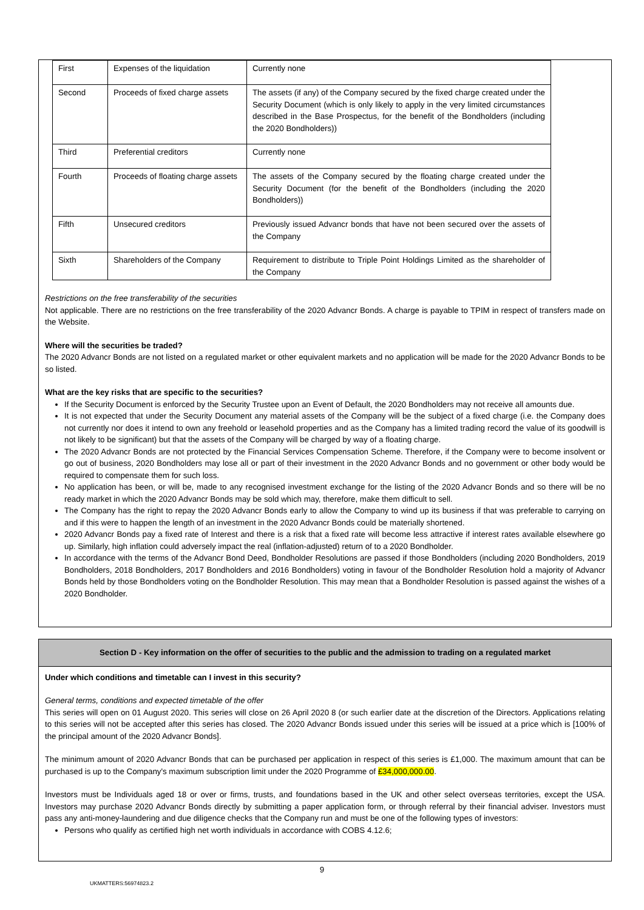| First | Expenses of the liquidation | Currently none |
| Second | Proceeds of fixed charge assets | The assets (if any) of the Company secured by the fixed charge created under the Security Document (which is only likely to apply in the very limited circumstances described in the Base Prospectus, for the benefit of the Bondholders (including the 2020 Bondholders)) |
| Third | Preferential creditors | Currently none |
| Fourth | Proceeds of floating charge assets | The assets of the Company secured by the floating charge created under the Security Document (for the benefit of the Bondholders (including the 2020 Bondholders)) |
| Fifth | Unsecured creditors | Previously issued Advancr bonds that have not been secured over the assets of the Company |
| Sixth | Shareholders of the Company | Requirement to distribute to Triple Point Holdings Limited as the shareholder of the Company |
Restrictions on the free transferability of the securities
Not applicable. There are no restrictions on the free transferability of the 2020 Advancr Bonds. A charge is payable to TPIM in respect of transfers made on the Website.
Where will the securities be traded?
The 2020 Advancr Bonds are not listed on a regulated market or other equivalent markets and no application will be made for the 2020 Advancr Bonds to be so listed.
What are the key risks that are specific to the securities?
If the Security Document is enforced by the Security Trustee upon an Event of Default, the 2020 Bondholders may not receive all amounts due.
It is not expected that under the Security Document any material assets of the Company will be the subject of a fixed charge (i.e. the Company does not currently nor does it intend to own any freehold or leasehold properties and as the Company has a limited trading record the value of its goodwill is not likely to be significant) but that the assets of the Company will be charged by way of a floating charge.
The 2020 Advancr Bonds are not protected by the Financial Services Compensation Scheme. Therefore, if the Company were to become insolvent or go out of business, 2020 Bondholders may lose all or part of their investment in the 2020 Advancr Bonds and no government or other body would be required to compensate them for such loss.
No application has been, or will be, made to any recognised investment exchange for the listing of the 2020 Advancr Bonds and so there will be no ready market in which the 2020 Advancr Bonds may be sold which may, therefore, make them difficult to sell.
The Company has the right to repay the 2020 Advancr Bonds early to allow the Company to wind up its business if that was preferable to carrying on and if this were to happen the length of an investment in the 2020 Advancr Bonds could be materially shortened.
2020 Advancr Bonds pay a fixed rate of Interest and there is a risk that a fixed rate will become less attractive if interest rates available elsewhere go up. Similarly, high inflation could adversely impact the real (inflation-adjusted) return of to a 2020 Bondholder.
In accordance with the terms of the Advancr Bond Deed, Bondholder Resolutions are passed if those Bondholders (including 2020 Bondholders, 2019 Bondholders, 2018 Bondholders, 2017 Bondholders and 2016 Bondholders) voting in favour of the Bondholder Resolution hold a majority of Advancr Bonds held by those Bondholders voting on the Bondholder Resolution. This may mean that a Bondholder Resolution is passed against the wishes of a 2020 Bondholder.
Section D - Key information on the offer of securities to the public and the admission to trading on a regulated market
Under which conditions and timetable can I invest in this security?
General terms, conditions and expected timetable of the offer
This series will open on 01 August 2020. This series will close on 26 April 2020 8 (or such earlier date at the discretion of the Directors. Applications relating to this series will not be accepted after this series has closed. The 2020 Advancr Bonds issued under this series will be issued at a price which is [100% of the principal amount of the 2020 Advancr Bonds].
The minimum amount of 2020 Advancr Bonds that can be purchased per application in respect of this series is £1,000. The maximum amount that can be purchased is up to the Company's maximum subscription limit under the 2020 Programme of £34,000,000.00.
Investors must be Individuals aged 18 or over or firms, trusts, and foundations based in the UK and other select overseas territories, except the USA. Investors may purchase 2020 Advancr Bonds directly by submitting a paper application form, or through referral by their financial adviser. Investors must pass any anti-money-laundering and due diligence checks that the Company run and must be one of the following types of investors:
Persons who qualify as certified high net worth individuals in accordance with COBS 4.12.6;
9
UKMATTERS:56974823.2